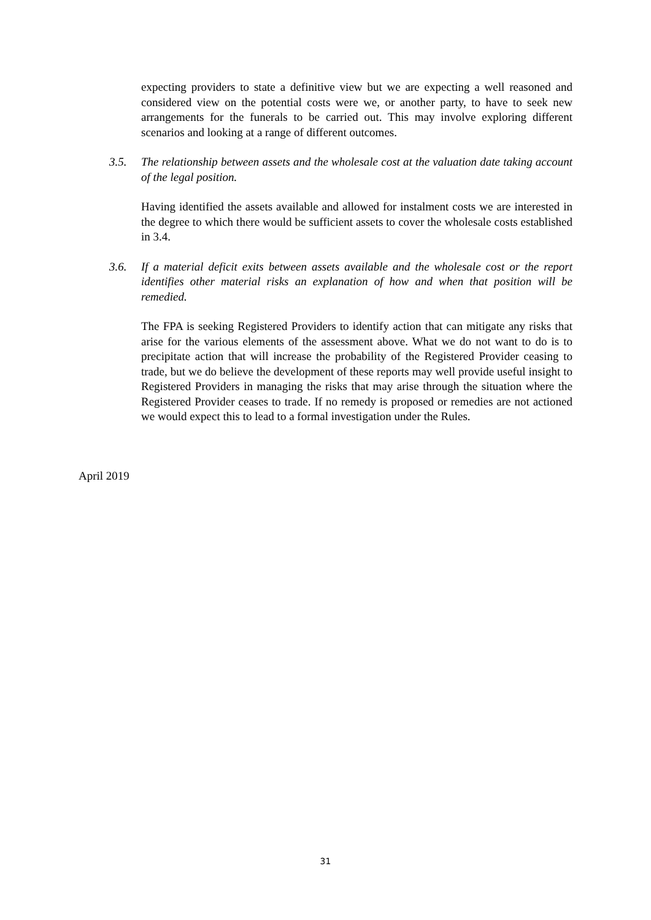expecting providers to state a definitive view but we are expecting a well reasoned and considered view on the potential costs were we, or another party, to have to seek new arrangements for the funerals to be carried out. This may involve exploring different scenarios and looking at a range of different outcomes.
3.5. The relationship between assets and the wholesale cost at the valuation date taking account of the legal position.
Having identified the assets available and allowed for instalment costs we are interested in the degree to which there would be sufficient assets to cover the wholesale costs established in 3.4.
3.6. If a material deficit exits between assets available and the wholesale cost or the report identifies other material risks an explanation of how and when that position will be remedied.
The FPA is seeking Registered Providers to identify action that can mitigate any risks that arise for the various elements of the assessment above. What we do not want to do is to precipitate action that will increase the probability of the Registered Provider ceasing to trade, but we do believe the development of these reports may well provide useful insight to Registered Providers in managing the risks that may arise through the situation where the Registered Provider ceases to trade. If no remedy is proposed or remedies are not actioned we would expect this to lead to a formal investigation under the Rules.
April 2019
31